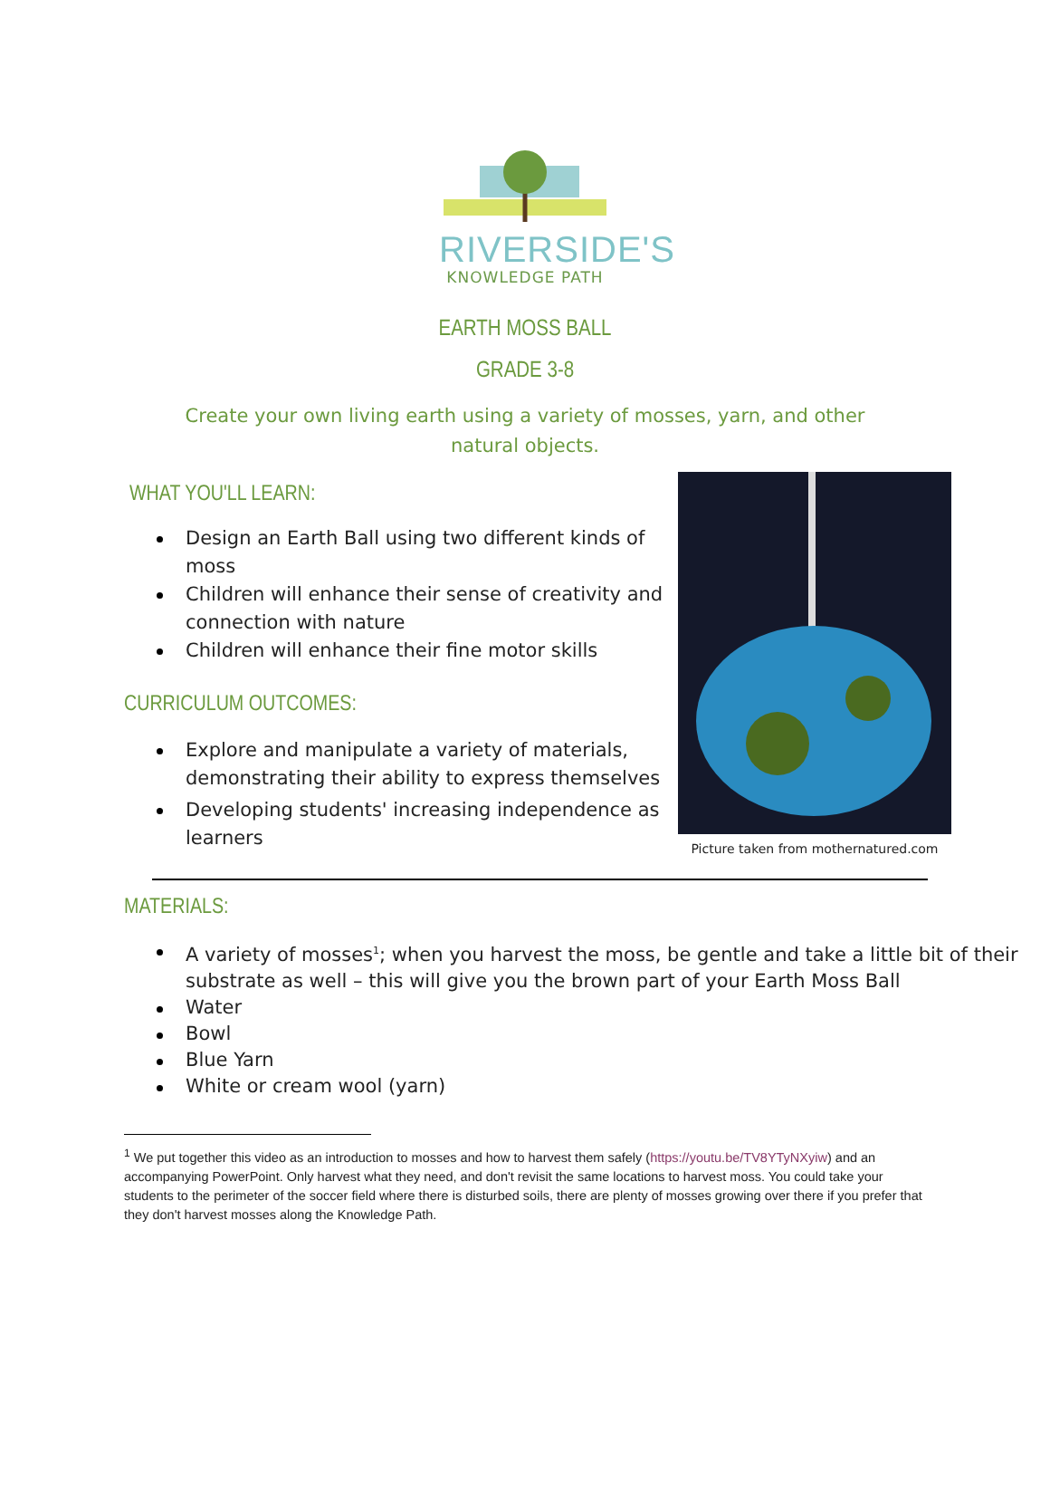RIVERSIDE'S
KNOWLEDGE PATH
EARTH MOSS BALL
GRADE 3-8
Create your own living earth using a variety of mosses, yarn, and other natural objects.
WHAT YOU'LL LEARN:
Design an Earth Ball using two different kinds of moss
Children will enhance their sense of creativity and connection with nature
Children will enhance their fine motor skills
CURRICULUM OUTCOMES:
Explore and manipulate a variety of materials, demonstrating their ability to express themselves
Developing students' increasing independence as learners
Picture taken from mothernatured.com
MATERIALS:
A variety of mosses<sup>1</sup>; when you harvest the moss, be gentle and take a little bit of their substrate as well – this will give you the brown part of your Earth Moss Ball
Water
Bowl
Blue Yarn
White or cream wool (yarn)
<sup>1</sup> We put together this video as an introduction to mosses and how to harvest them safely (https://youtu.be/TV8YTyNXyiw) and an accompanying PowerPoint. Only harvest what they need, and don't revisit the same locations to harvest moss. You could take your students to the perimeter of the soccer field where there is disturbed soils, there are plenty of mosses growing over there if you prefer that they don't harvest mosses along the Knowledge Path.